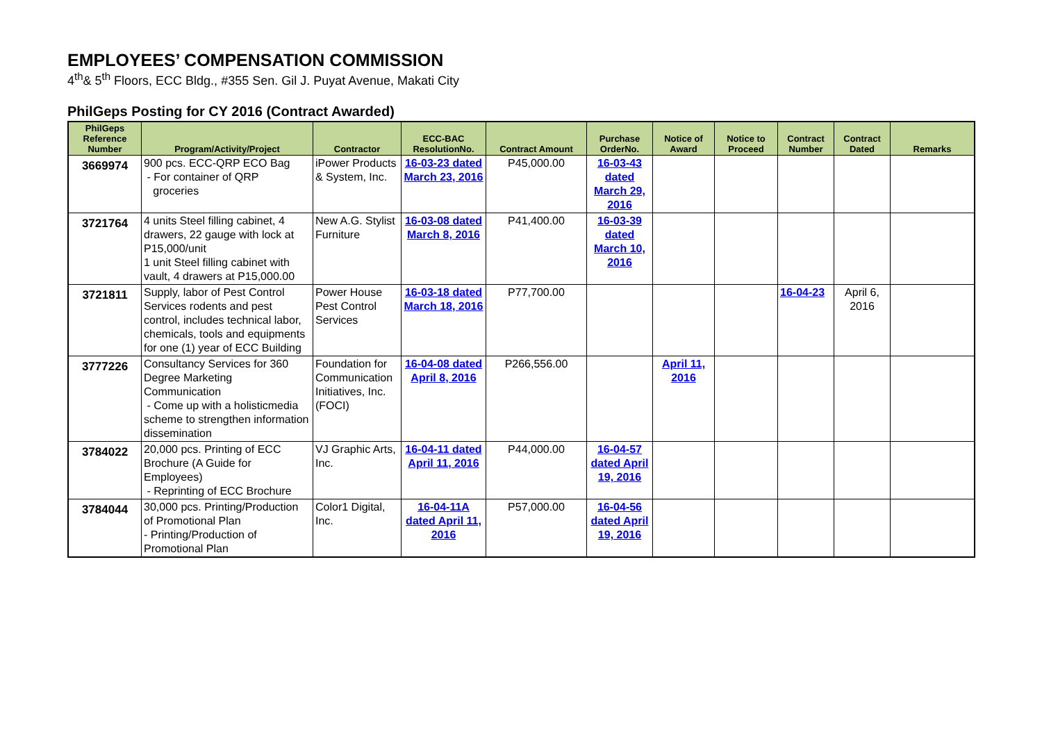EMPLOYEES’ COMPENSATION COMMISSION
4<sup>th</sup>& 5<sup>th</sup> Floors, ECC Bldg., #355 Sen. Gil J. Puyat Avenue, Makati City
PhilGeps Posting for CY 2016 (Contract Awarded)
| PhilGeps Reference Number | Program/Activity/Project | Contractor | ECC-BAC ResolutionNo. | Contract Amount | Purchase OrderNo. | Notice of Award | Notice to Proceed | Contract Number | Contract Dated | Remarks |
| --- | --- | --- | --- | --- | --- | --- | --- | --- | --- | --- |
| 3669974 | 900 pcs. ECC-QRP ECO Bag - For container of QRP groceries | iPower Products & System, Inc. | 16-03-23 dated March 23, 2016 | P45,000.00 | 16-03-43 dated March 29, 2016 | | | | | |
| 3721764 | 4 units Steel filling cabinet, 4 drawers, 22 gauge with lock at P15,000/unit 1 unit Steel filling cabinet with vault, 4 drawers at P15,000.00 | New A.G. Stylist Furniture | 16-03-08 dated March 8, 2016 | P41,400.00 | 16-03-39 dated March 10, 2016 | | | | | |
| 3721811 | Supply, labor of Pest Control Services rodents and pest control, includes technical labor, chemicals, tools and equipments for one (1) year of ECC Building | Power House Pest Control Services | 16-03-18 dated March 18, 2016 | P77,700.00 | | | | 16-04-23 | April 6, 2016 | |
| 3777226 | Consultancy Services for 360 Degree Marketing Communication - Come up with a holisticmedia scheme to strengthen information dissemination | Foundation for Communication Initiatives, Inc. (FOCI) | 16-04-08 dated April 8, 2016 | P266,556.00 | | April 11, 2016 | | | | |
| 3784022 | 20,000 pcs. Printing of ECC Brochure (A Guide for Employees) - Reprinting of ECC Brochure | VJ Graphic Arts, Inc. | 16-04-11 dated April 11, 2016 | P44,000.00 | 16-04-57 dated April 19, 2016 | | | | | |
| 3784044 | 30,000 pcs. Printing/Production of Promotional Plan - Printing/Production of Promotional Plan | Color1 Digital, Inc. | 16-04-11A dated April 11, 2016 | P57,000.00 | 16-04-56 dated April 19, 2016 | | | | | |